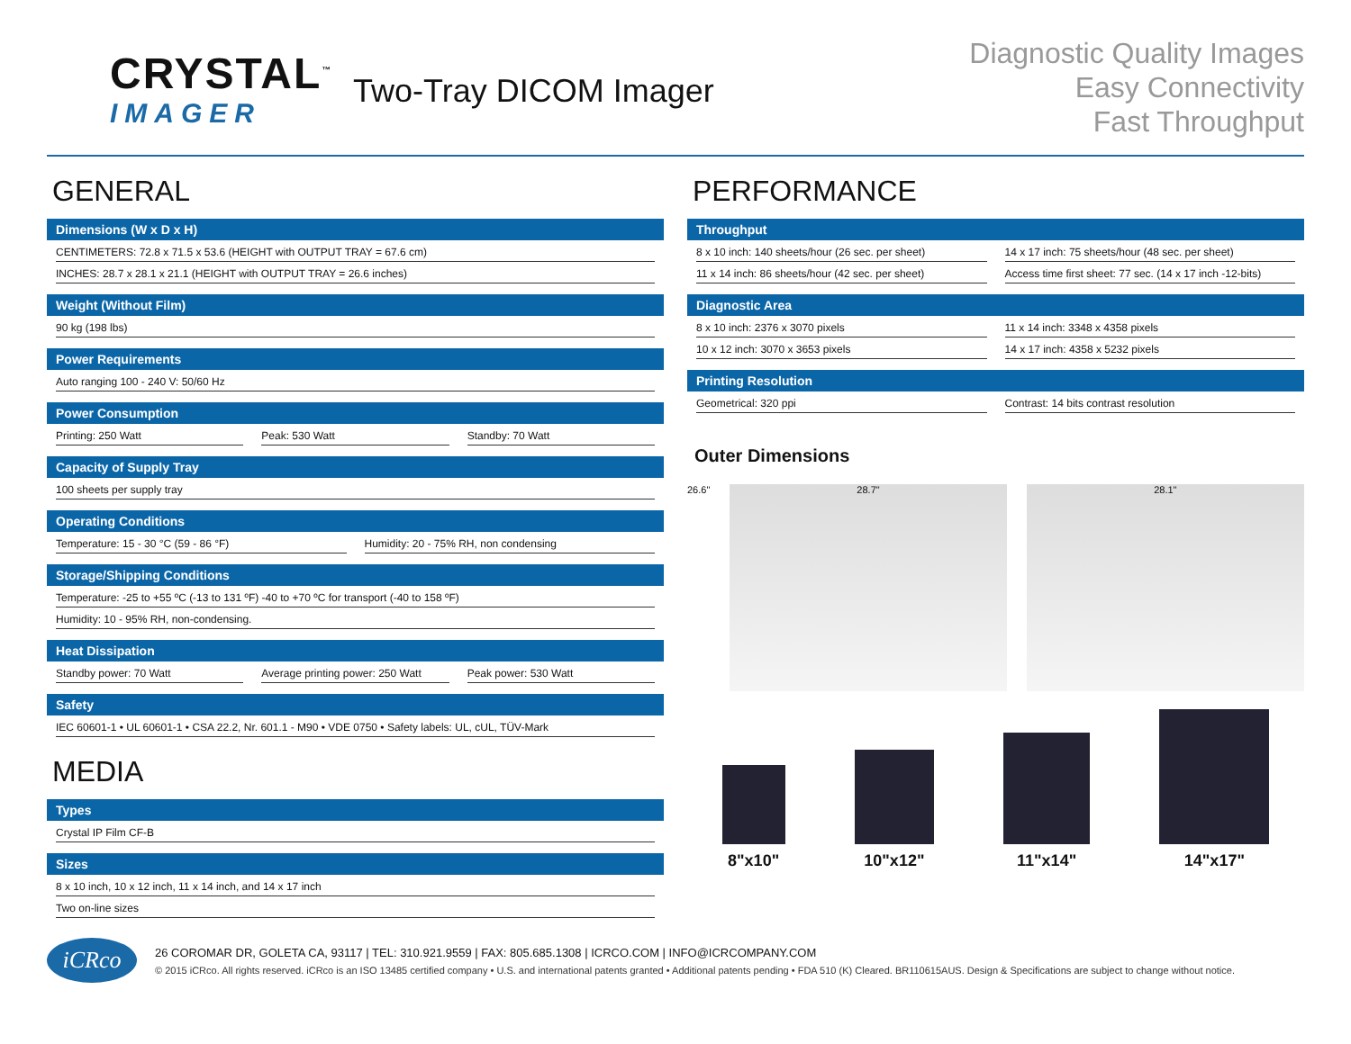CRYSTAL<sup>™</sup>
IMAGER
Two-Tray DICOM Imager
Diagnostic Quality Images
Easy Connectivity
Fast Throughput
GENERAL
Dimensions (W x D x H)
CENTIMETERS: 72.8 x 71.5 x 53.6 (HEIGHT with OUTPUT TRAY = 67.6 cm)
INCHES: 28.7 x 28.1 x 21.1 (HEIGHT with OUTPUT TRAY = 26.6 inches)
Weight (Without Film)
90 kg (198 lbs)
Power Requirements
Auto ranging 100 - 240 V: 50/60 Hz
Power Consumption
Printing: 250 Watt Peak: 530 Watt Standby: 70 Watt
Capacity of Supply Tray
100 sheets per supply tray
Operating Conditions
Temperature: 15 - 30 °C (59 - 86 °F)
Humidity: 20 - 75% RH, non condensing
Storage/Shipping Conditions
Temperature: -25 to +55 ºC (-13 to 131 ºF) -40 to +70 ºC for transport (-40 to 158 ºF)
Humidity: 10 - 95% RH, non-condensing.
Heat Dissipation
Standby power: 70 Watt Average printing power: 250 Watt
Peak power: 530 Watt
Safety
IEC 60601-1 • UL 60601-1 • CSA 22.2, Nr. 601.1 - M90 • VDE 0750 • Safety labels: UL, cUL, TÜV-Mark
MEDIA
Types
Crystal IP Film CF-B
Sizes
8 x 10 inch, 10 x 12 inch, 11 x 14 inch, and 14 x 17 inch
Two on-line sizes
PERFORMANCE
Throughput
8 x 10 inch: 140 sheets/hour (26 sec. per sheet)
14 x 17 inch: 75 sheets/hour (48 sec. per sheet)
11 x 14 inch: 86 sheets/hour (42 sec. per sheet)
Access time first sheet: 77 sec. (14 x 17 inch -12-bits)
Diagnostic Area
8 x 10 inch: 2376 x 3070 pixels
11 x 14 inch: 3348 x 4358 pixels
10 x 12 inch: 3070 x 3653 pixels
14 x 17 inch: 4358 x 5232 pixels
Printing Resolution
Geometrical: 320 ppi Contrast: 14 bits contrast resolution
Outer Dimensions
26.6"
28.7" 28.1"
8"x10"
10"x12"
11"x14"
14"x17"
iCRco
26 COROMAR DR, GOLETA CA, 93117 | TEL: 310.921.9559 | FAX: 805.685.1308 | ICRCO.COM | INFO@ICRCOMPANY.COM
© 2015 iCRco. All rights reserved. iCRco is an ISO 13485 certified company • U.S. and international patents granted • Additional patents pending • FDA 510 (K) Cleared. BR110615AUS. Design & Specifications are subject to change without notice.